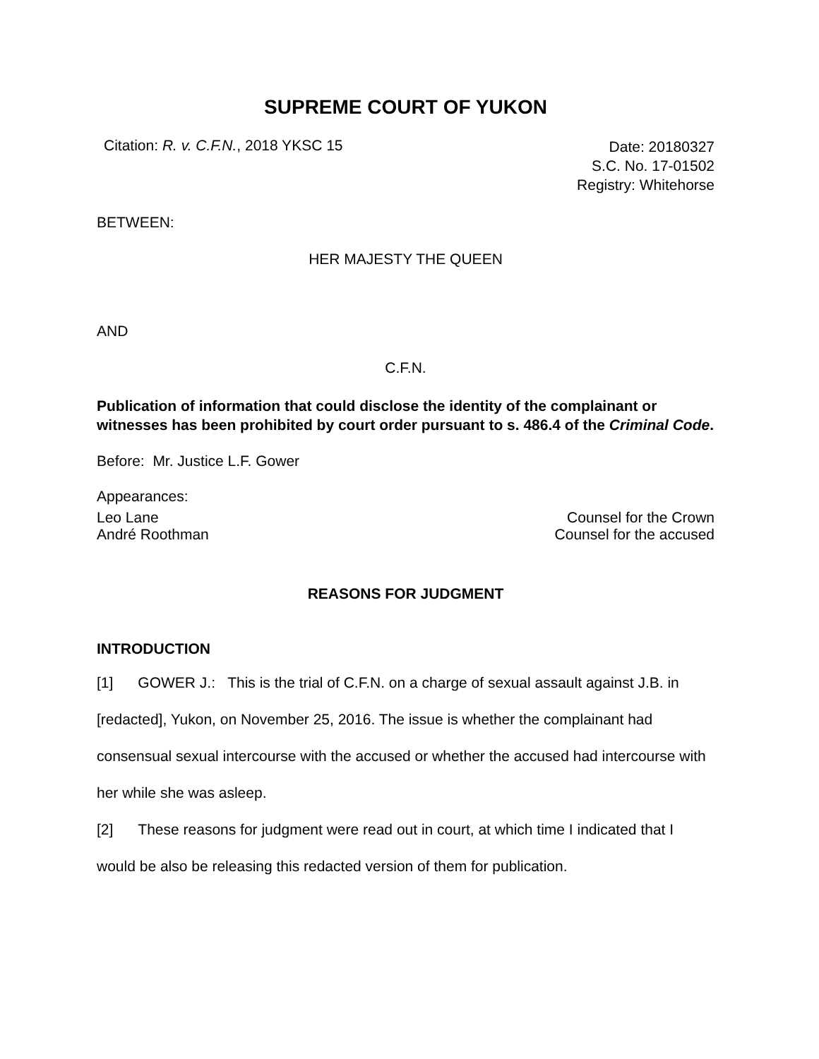SUPREME COURT OF YUKON
Citation: R. v. C.F.N., 2018 YKSC 15
Date: 20180327
S.C. No. 17-01502
Registry: Whitehorse
BETWEEN:
HER MAJESTY THE QUEEN
AND
C.F.N.
Publication of information that could disclose the identity of the complainant or witnesses has been prohibited by court order pursuant to s. 486.4 of the Criminal Code.
Before: Mr. Justice L.F. Gower
Appearances:
Leo Lane Counsel for the Crown
André Roothman Counsel for the accused
REASONS FOR JUDGMENT
INTRODUCTION
[1] GOWER J.: This is the trial of C.F.N. on a charge of sexual assault against J.B. in [redacted], Yukon, on November 25, 2016. The issue is whether the complainant had consensual sexual intercourse with the accused or whether the accused had intercourse with her while she was asleep.
[2] These reasons for judgment were read out in court, at which time I indicated that I would be also be releasing this redacted version of them for publication.